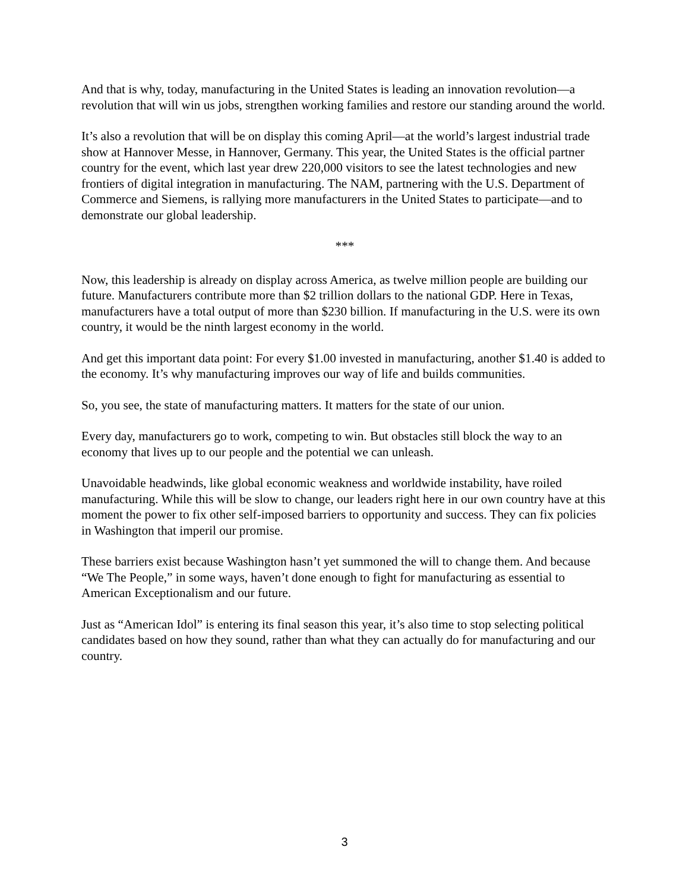And that is why, today, manufacturing in the United States is leading an innovation revolution—a revolution that will win us jobs, strengthen working families and restore our standing around the world.
It’s also a revolution that will be on display this coming April—at the world’s largest industrial trade show at Hannover Messe, in Hannover, Germany. This year, the United States is the official partner country for the event, which last year drew 220,000 visitors to see the latest technologies and new frontiers of digital integration in manufacturing. The NAM, partnering with the U.S. Department of Commerce and Siemens, is rallying more manufacturers in the United States to participate—and to demonstrate our global leadership.
***
Now, this leadership is already on display across America, as twelve million people are building our future. Manufacturers contribute more than $2 trillion dollars to the national GDP. Here in Texas, manufacturers have a total output of more than $230 billion. If manufacturing in the U.S. were its own country, it would be the ninth largest economy in the world.
And get this important data point: For every $1.00 invested in manufacturing, another $1.40 is added to the economy. It’s why manufacturing improves our way of life and builds communities.
So, you see, the state of manufacturing matters. It matters for the state of our union.
Every day, manufacturers go to work, competing to win. But obstacles still block the way to an economy that lives up to our people and the potential we can unleash.
Unavoidable headwinds, like global economic weakness and worldwide instability, have roiled manufacturing. While this will be slow to change, our leaders right here in our own country have at this moment the power to fix other self-imposed barriers to opportunity and success. They can fix policies in Washington that imperil our promise.
These barriers exist because Washington hasn’t yet summoned the will to change them. And because “We The People,” in some ways, haven’t done enough to fight for manufacturing as essential to American Exceptionalism and our future.
Just as “American Idol” is entering its final season this year, it’s also time to stop selecting political candidates based on how they sound, rather than what they can actually do for manufacturing and our country.
3